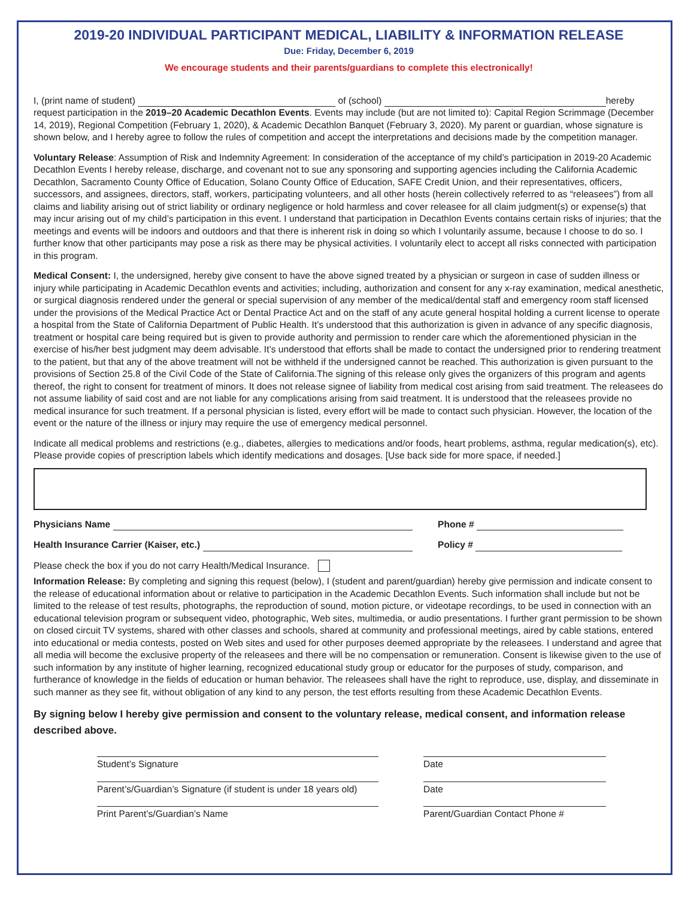2019-20 INDIVIDUAL PARTICIPANT MEDICAL, LIABILITY & INFORMATION RELEASE
Due: Friday, December 6, 2019
We encourage students and their parents/guardians to complete this electronically!
I, (print name of student) of (school) hereby request participation in the 2019–20 Academic Decathlon Events. Events may include (but are not limited to): Capital Region Scrimmage (December 14, 2019), Regional Competition (February 1, 2020), & Academic Decathlon Banquet (February 3, 2020). My parent or guardian, whose signature is shown below, and I hereby agree to follow the rules of competition and accept the interpretations and decisions made by the competition manager.
Voluntary Release: Assumption of Risk and Indemnity Agreement: In consideration of the acceptance of my child’s participation in 2019-20 Academic Decathlon Events I hereby release, discharge, and covenant not to sue any sponsoring and supporting agencies including the California Academic Decathlon, Sacramento County Office of Education, Solano County Office of Education, SAFE Credit Union, and their representatives, officers, successors, and assignees, directors, staff, workers, participating volunteers, and all other hosts (herein collectively referred to as “releasees”) from all claims and liability arising out of strict liability or ordinary negligence or hold harmless and cover releasee for all claim judgment(s) or expense(s) that may incur arising out of my child’s participation in this event. I understand that participation in Decathlon Events contains certain risks of injuries; that the meetings and events will be indoors and outdoors and that there is inherent risk in doing so which I voluntarily assume, because I choose to do so. I further know that other participants may pose a risk as there may be physical activities. I voluntarily elect to accept all risks connected with participation in this program.
Medical Consent: I, the undersigned, hereby give consent to have the above signed treated by a physician or surgeon in case of sudden illness or injury while participating in Academic Decathlon events and activities; including, authorization and consent for any x-ray examination, medical anesthetic, or surgical diagnosis rendered under the general or special supervision of any member of the medical/dental staff and emergency room staff licensed under the provisions of the Medical Practice Act or Dental Practice Act and on the staff of any acute general hospital holding a current license to operate a hospital from the State of California Department of Public Health. It’s understood that this authorization is given in advance of any specific diagnosis, treatment or hospital care being required but is given to provide authority and permission to render care which the aforementioned physician in the exercise of his/her best judgment may deem advisable. It’s understood that efforts shall be made to contact the undersigned prior to rendering treatment to the patient, but that any of the above treatment will not be withheld if the undersigned cannot be reached. This authorization is given pursuant to the provisions of Section 25.8 of the Civil Code of the State of California.The signing of this release only gives the organizers of this program and agents thereof, the right to consent for treatment of minors. It does not release signee of liability from medical cost arising from said treatment. The releasees do not assume liability of said cost and are not liable for any complications arising from said treatment. It is understood that the releasees provide no medical insurance for such treatment. If a personal physician is listed, every effort will be made to contact such physician. However, the location of the event or the nature of the illness or injury may require the use of emergency medical personnel.
Indicate all medical problems and restrictions (e.g., diabetes, allergies to medications and/or foods, heart problems, asthma, regular medication(s), etc). Please provide copies of prescription labels which identify medications and dosages. [Use back side for more space, if needed.]
Physicians Name Phone #
Health Insurance Carrier (Kaiser, etc.) Policy #
Please check the box if you do not carry Health/Medical Insurance.
Information Release: By completing and signing this request (below), I (student and parent/guardian) hereby give permission and indicate consent to the release of educational information about or relative to participation in the Academic Decathlon Events. Such information shall include but not be limited to the release of test results, photographs, the reproduction of sound, motion picture, or videotape recordings, to be used in connection with an educational television program or subsequent video, photographic, Web sites, multimedia, or audio presentations. I further grant permission to be shown on closed circuit TV systems, shared with other classes and schools, shared at community and professional meetings, aired by cable stations, entered into educational or media contests, posted on Web sites and used for other purposes deemed appropriate by the releasees. I understand and agree that all media will become the exclusive property of the releasees and there will be no compensation or remuneration. Consent is likewise given to the use of such information by any institute of higher learning, recognized educational study group or educator for the purposes of study, comparison, and furtherance of knowledge in the fields of education or human behavior. The releasees shall have the right to reproduce, use, display, and disseminate in such manner as they see fit, without obligation of any kind to any person, the test efforts resulting from these Academic Decathlon Events.
By signing below I hereby give permission and consent to the voluntary release, medical consent, and information release described above.
Student’s Signature Date
Parent’s/Guardian’s Signature (if student is under 18 years old)
Date
Print Parent’s/Guardian’s Name Parent/Guardian Contact Phone #